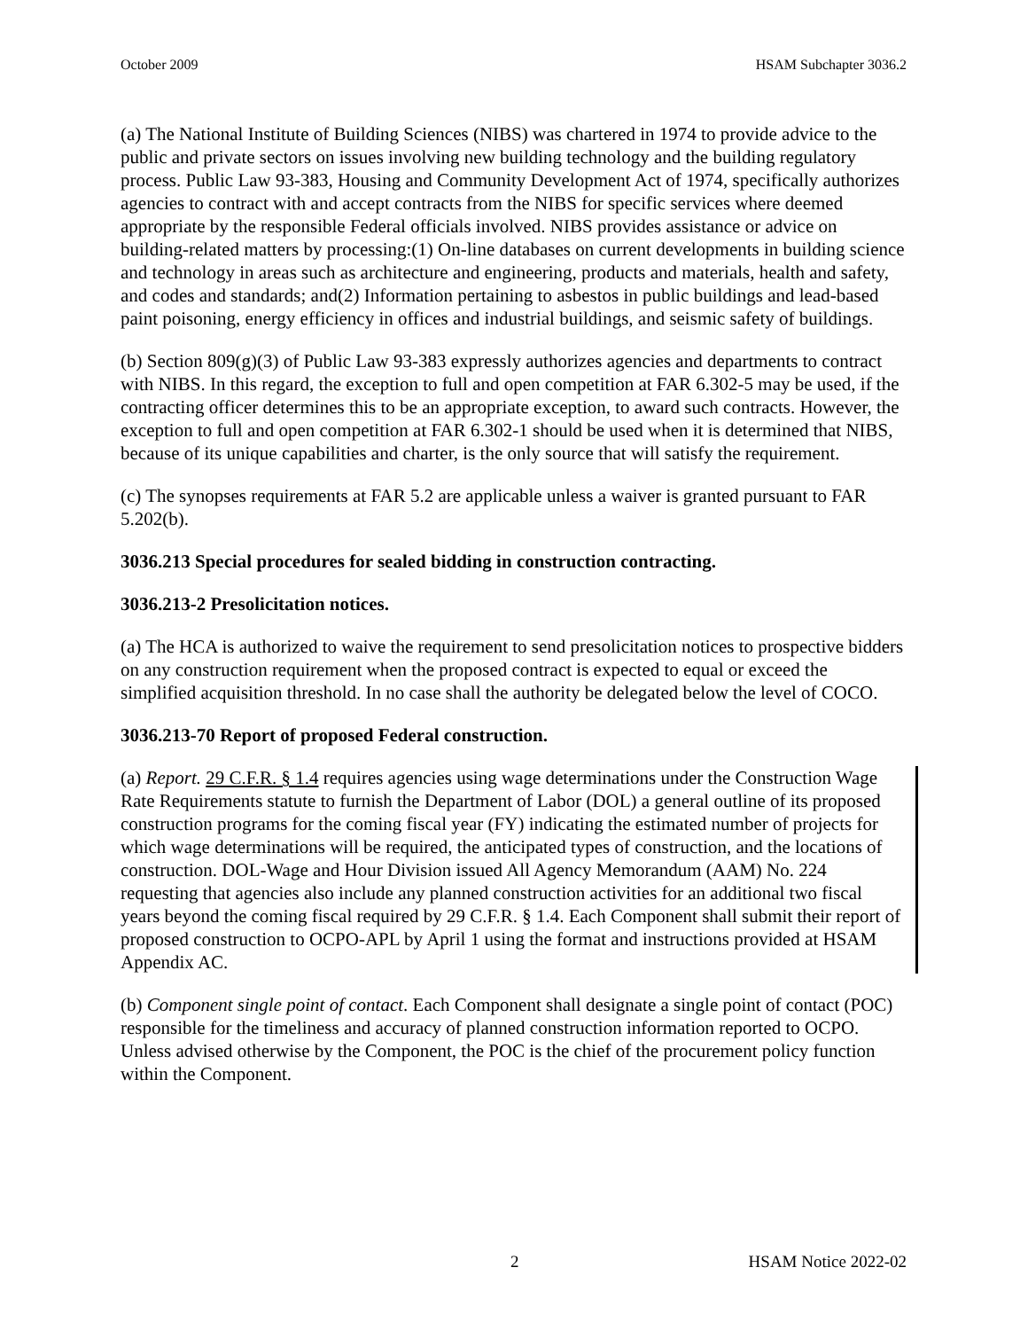October 2009 HSAM Subchapter 3036.2
(a) The National Institute of Building Sciences (NIBS) was chartered in 1974 to provide advice to the public and private sectors on issues involving new building technology and the building regulatory process. Public Law 93-383, Housing and Community Development Act of 1974, specifically authorizes agencies to contract with and accept contracts from the NIBS for specific services where deemed appropriate by the responsible Federal officials involved. NIBS provides assistance or advice on building-related matters by processing:(1) On-line databases on current developments in building science and technology in areas such as architecture and engineering, products and materials, health and safety, and codes and standards; and(2) Information pertaining to asbestos in public buildings and lead-based paint poisoning, energy efficiency in offices and industrial buildings, and seismic safety of buildings.
(b) Section 809(g)(3) of Public Law 93-383 expressly authorizes agencies and departments to contract with NIBS. In this regard, the exception to full and open competition at FAR 6.302-5 may be used, if the contracting officer determines this to be an appropriate exception, to award such contracts. However, the exception to full and open competition at FAR 6.302-1 should be used when it is determined that NIBS, because of its unique capabilities and charter, is the only source that will satisfy the requirement.
(c) The synopses requirements at FAR 5.2 are applicable unless a waiver is granted pursuant to FAR 5.202(b).
3036.213 Special procedures for sealed bidding in construction contracting.
3036.213-2 Presolicitation notices.
(a) The HCA is authorized to waive the requirement to send presolicitation notices to prospective bidders on any construction requirement when the proposed contract is expected to equal or exceed the simplified acquisition threshold. In no case shall the authority be delegated below the level of COCO.
3036.213-70 Report of proposed Federal construction.
(a) Report. 29 C.F.R. § 1.4 requires agencies using wage determinations under the Construction Wage Rate Requirements statute to furnish the Department of Labor (DOL) a general outline of its proposed construction programs for the coming fiscal year (FY) indicating the estimated number of projects for which wage determinations will be required, the anticipated types of construction, and the locations of construction. DOL-Wage and Hour Division issued All Agency Memorandum (AAM) No. 224 requesting that agencies also include any planned construction activities for an additional two fiscal years beyond the coming fiscal required by 29 C.F.R. § 1.4. Each Component shall submit their report of proposed construction to OCPO-APL by April 1 using the format and instructions provided at HSAM Appendix AC.
(b) Component single point of contact. Each Component shall designate a single point of contact (POC) responsible for the timeliness and accuracy of planned construction information reported to OCPO. Unless advised otherwise by the Component, the POC is the chief of the procurement policy function within the Component.
2 HSAM Notice 2022-02